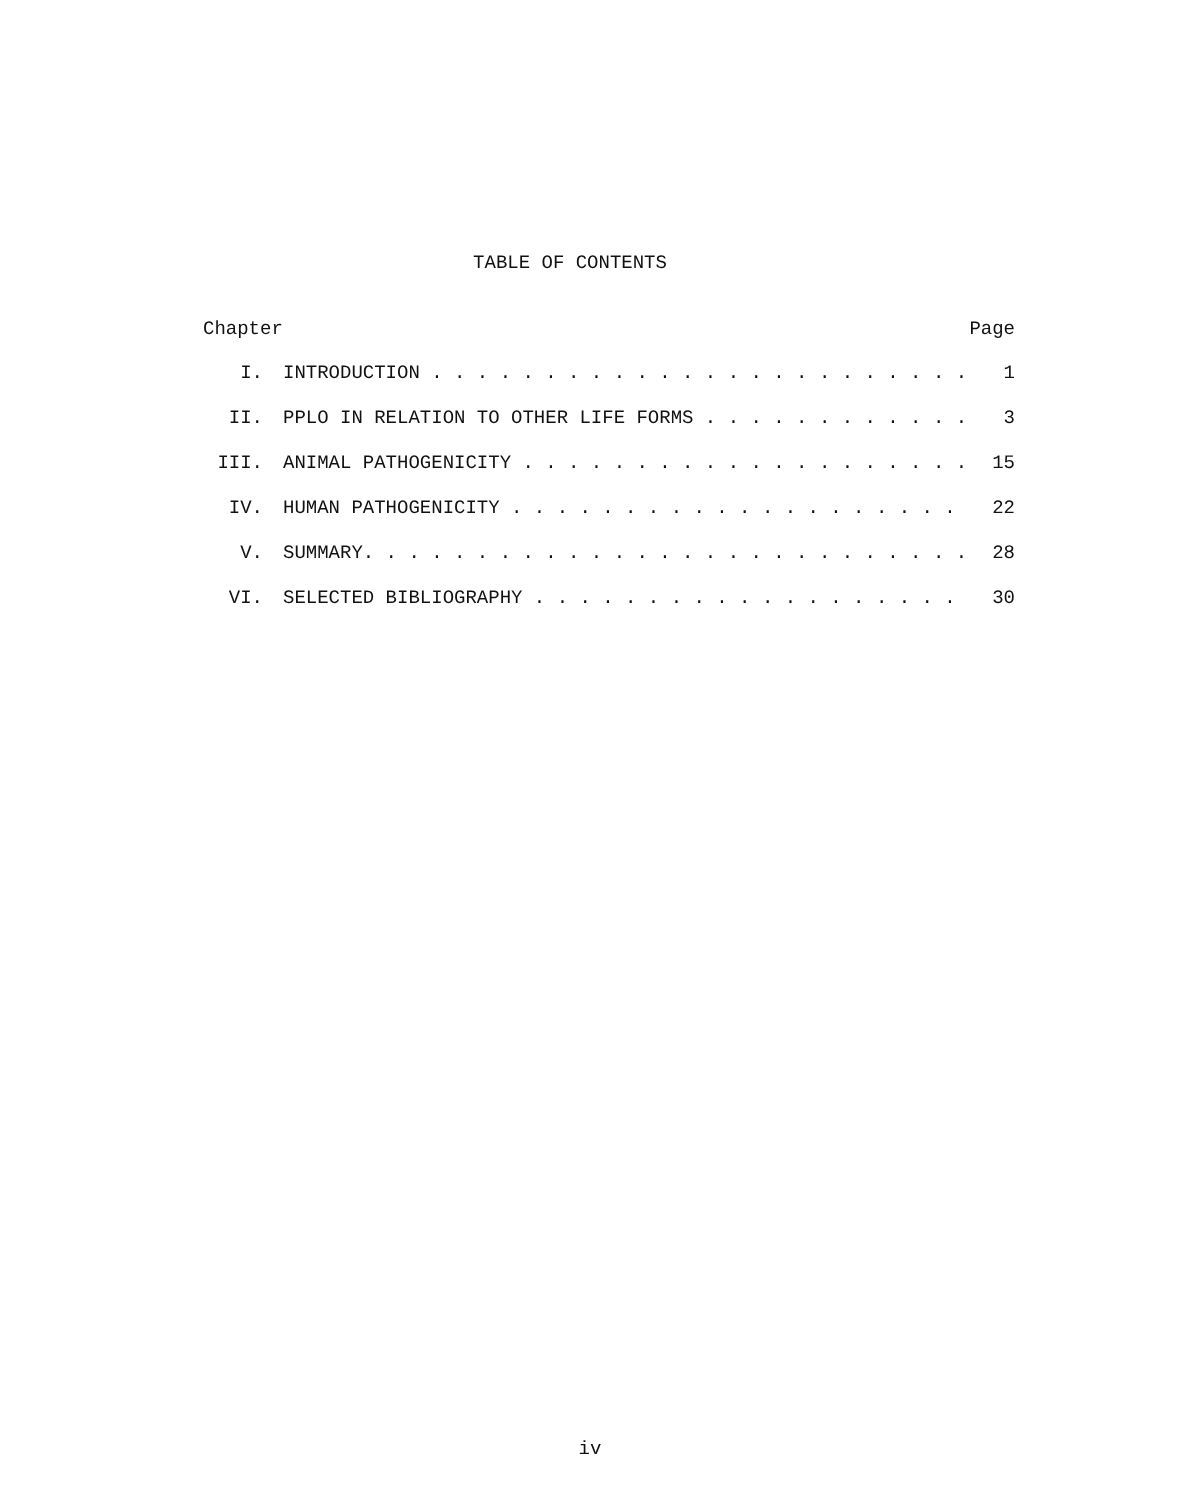TABLE OF CONTENTS
Chapter Page
I. INTRODUCTION . . . . . . . . . . . . . . . . . . . . . . . . 1
II. PPLO IN RELATION TO OTHER LIFE FORMS . . . . . . . . . . . . 3
III. ANIMAL PATHOGENICITY . . . . . . . . . . . . . . . . . . . . 15
IV. HUMAN PATHOGENICITY . . . . . . . . . . . . . . . . . . . . 22
V. SUMMARY. . . . . . . . . . . . . . . . . . . . . . . . . . . 28
VI. SELECTED BIBLIOGRAPHY . . . . . . . . . . . . . . . . . . . 30
iv